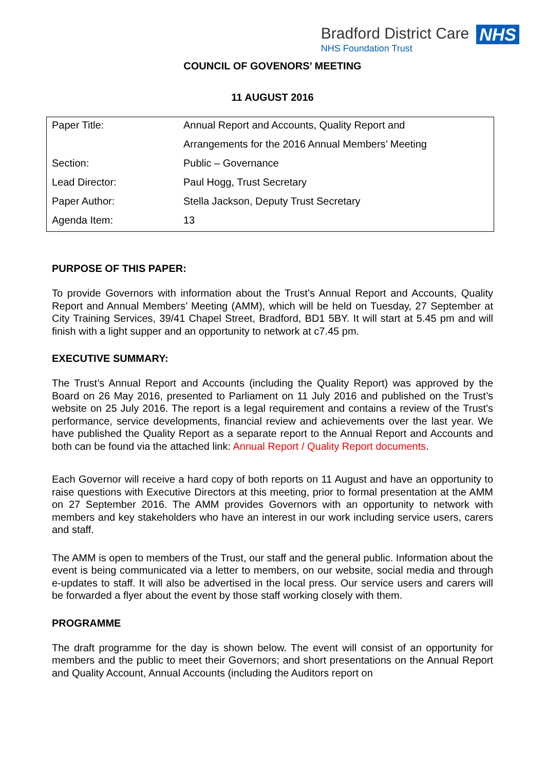Bradford District Care
NHS Foundation Trust
NHS
COUNCIL OF GOVENORS’ MEETING
11 AUGUST 2016
| Paper Title: | Annual Report and Accounts, Quality Report and |
| | Arrangements for the 2016 Annual Members’ Meeting |
| Section: | Public – Governance |
| Lead Director: | Paul Hogg, Trust Secretary |
| Paper Author: | Stella Jackson, Deputy Trust Secretary |
| Agenda Item: | 13 |
PURPOSE OF THIS PAPER:
To provide Governors with information about the Trust’s Annual Report and Accounts, Quality Report and Annual Members’ Meeting (AMM), which will be held on Tuesday, 27 September at City Training Services, 39/41 Chapel Street, Bradford, BD1 5BY. It will start at 5.45 pm and will finish with a light supper and an opportunity to network at c7.45 pm.
EXECUTIVE SUMMARY:
The Trust’s Annual Report and Accounts (including the Quality Report) was approved by the Board on 26 May 2016, presented to Parliament on 11 July 2016 and published on the Trust’s website on 25 July 2016. The report is a legal requirement and contains a review of the Trust's performance, service developments, financial review and achievements over the last year. We have published the Quality Report as a separate report to the Annual Report and Accounts and both can be found via the attached link: Annual Report / Quality Report documents.
Each Governor will receive a hard copy of both reports on 11 August and have an opportunity to raise questions with Executive Directors at this meeting, prior to formal presentation at the AMM on 27 September 2016. The AMM provides Governors with an opportunity to network with members and key stakeholders who have an interest in our work including service users, carers and staff.
The AMM is open to members of the Trust, our staff and the general public. Information about the event is being communicated via a letter to members, on our website, social media and through e-updates to staff. It will also be advertised in the local press. Our service users and carers will be forwarded a flyer about the event by those staff working closely with them.
PROGRAMME
The draft programme for the day is shown below. The event will consist of an opportunity for members and the public to meet their Governors; and short presentations on the Annual Report and Quality Account, Annual Accounts (including the Auditors report on